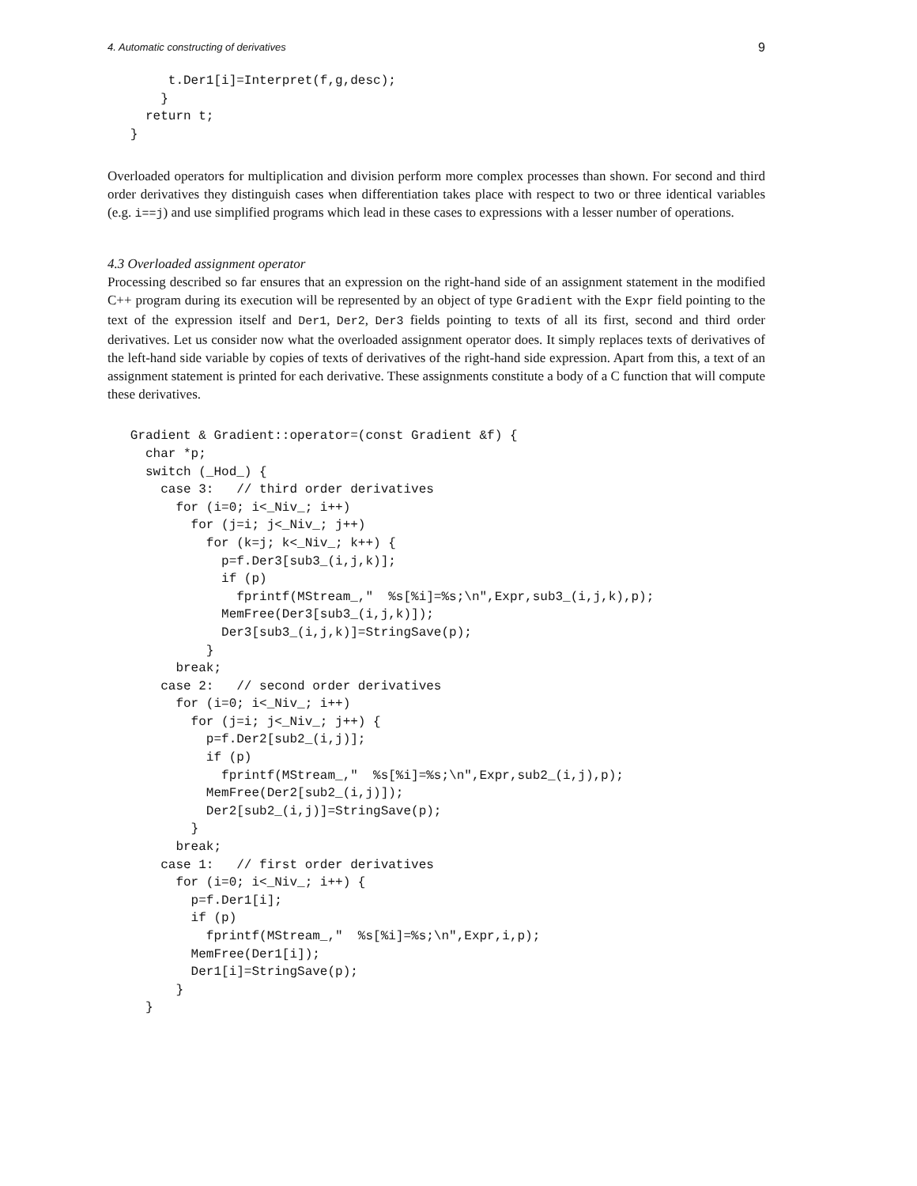4. Automatic constructing of derivatives 9
        t.Der1[i]=Interpret(f,g,desc);
       }
     return t;
   }
Overloaded operators for multiplication and division perform more complex processes than shown. For second and third order derivatives they distinguish cases when differentiation takes place with respect to two or three identical variables (e.g. i==j) and use simplified programs which lead in these cases to expressions with a lesser number of operations.
4.3 Overloaded assignment operator
Processing described so far ensures that an expression on the right-hand side of an assignment statement in the modified C++ program during its execution will be represented by an object of type Gradient with the Expr field pointing to the text of the expression itself and Der1, Der2, Der3 fields pointing to texts of all its first, second and third order derivatives. Let us consider now what the overloaded assignment operator does. It simply replaces texts of derivatives of the left-hand side variable by copies of texts of derivatives of the right-hand side expression. Apart from this, a text of an assignment statement is printed for each derivative. These assignments constitute a body of a C function that will compute these derivatives.
   Gradient & Gradient::operator=(const Gradient &f) {
     char *p;
     switch (_Hod_) {
       case 3:   // third order derivatives
         for (i=0; i<_Niv_; i++)
           for (j=i; j<_Niv_; j++)
             for (k=j; k<_Niv_; k++) {
               p=f.Der3[sub3_(i,j,k)];
               if (p)
                 fprintf(MStream_,"  %s[%i]=%s;\n",Expr,sub3_(i,j,k),p);
               MemFree(Der3[sub3_(i,j,k)]);
               Der3[sub3_(i,j,k)]=StringSave(p);
             }
         break;
       case 2:   // second order derivatives
         for (i=0; i<_Niv_; i++)
           for (j=i; j<_Niv_; j++) {
             p=f.Der2[sub2_(i,j)];
             if (p)
               fprintf(MStream_,"  %s[%i]=%s;\n",Expr,sub2_(i,j),p);
             MemFree(Der2[sub2_(i,j)]);
             Der2[sub2_(i,j)]=StringSave(p);
           }
         break;
       case 1:   // first order derivatives
         for (i=0; i<_Niv_; i++) {
           p=f.Der1[i];
           if (p)
             fprintf(MStream_,"  %s[%i]=%s;\n",Expr,i,p);
           MemFree(Der1[i]);
           Der1[i]=StringSave(p);
         }
     }